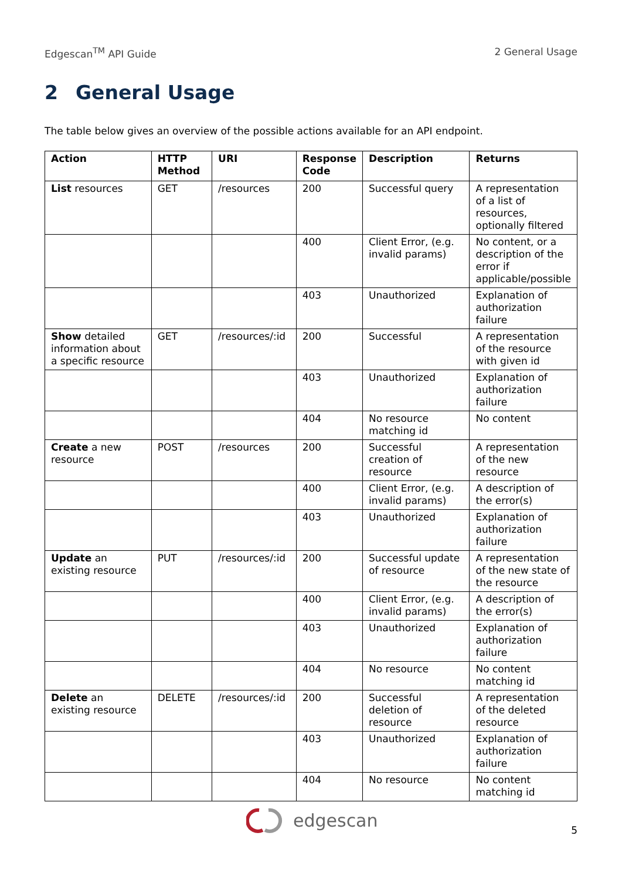Edgescan<sup>TM</sup> API Guide 2 General Usage
2 General Usage
The table below gives an overview of the possible actions available for an API endpoint.
| Action | HTTP Method | URI | Response Code | Description | Returns |
| --- | --- | --- | --- | --- | --- |
| List resources | GET | /resources | 200 | Successful query | A representation of a list of resources, optionally filtered |
| | | | 400 | Client Error, (e.g. invalid params) | No content, or a description of the error if applicable/possible |
| | | | 403 | Unauthorized | Explanation of authorization failure |
| Show detailed information about a specific resource | GET | /resources/:id | 200 | Successful | A representation of the resource with given id |
| | | | 403 | Unauthorized | Explanation of authorization failure |
| | | | 404 | No resource matching id | No content |
| Create a new resource | POST | /resources | 200 | Successful creation of resource | A representation of the new resource |
| | | | 400 | Client Error, (e.g. invalid params) | A description of the error(s) |
| | | | 403 | Unauthorized | Explanation of authorization failure |
| Update an existing resource | PUT | /resources/:id | 200 | Successful update of resource | A representation of the new state of the resource |
| | | | 400 | Client Error, (e.g. invalid params) | A description of the error(s) |
| | | | 403 | Unauthorized | Explanation of authorization failure |
| | | | 404 | No resource | No content matching id |
| Delete an existing resource | DELETE | /resources/:id | 200 | Successful deletion of resource | A representation of the deleted resource |
| | | | 403 | Unauthorized | Explanation of authorization failure |
| | | | 404 | No resource | No content matching id |
edgescan
5